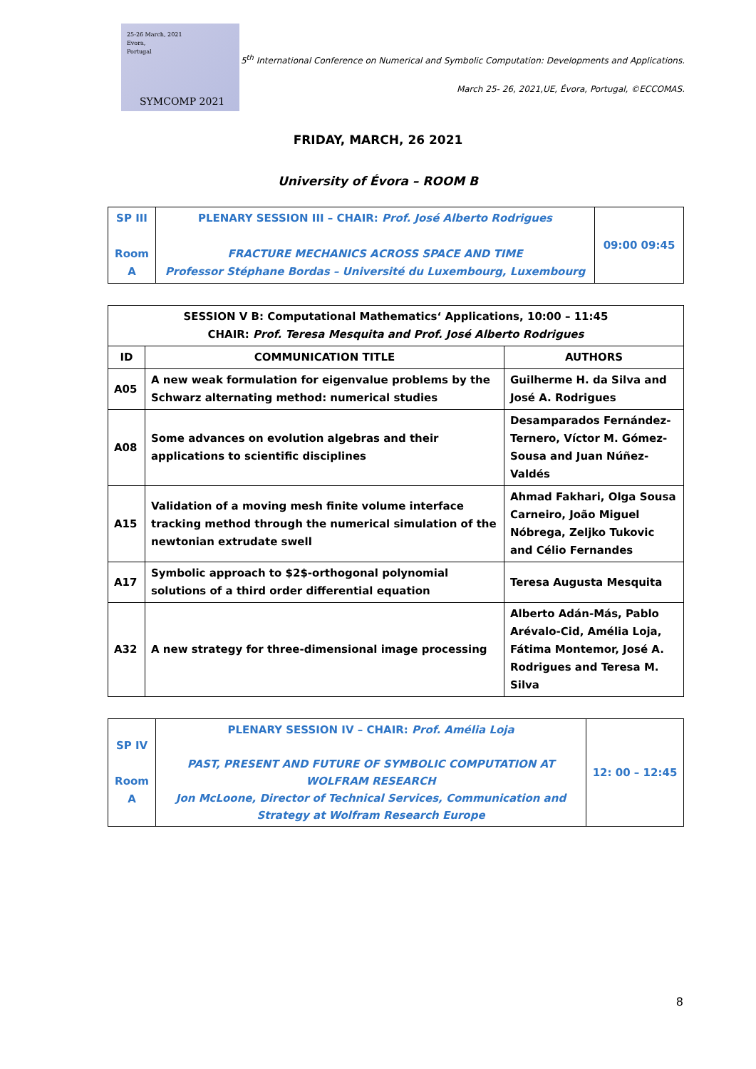25-26 March, 2021
Evora,
Portugal
SYMCOMP 2021
5<sup>th</sup> International Conference on Numerical and Symbolic Computation: Developments and Applications.
March 25- 26, 2021,UE, Évora, Portugal, ©ECCOMAS.
FRIDAY, MARCH, 26 2021
University of Évora – ROOM B
| SP III Room A | PLENARY SESSION III – CHAIR: Prof. José Alberto Rodrigues FRACTURE MECHANICS ACROSS SPACE AND TIME Professor Stéphane Bordas – Université du Luxembourg, Luxembourg | 09:00 09:45 |
| SESSION V B: Computational Mathematics‘ Applications, 10:00 – 11:45 CHAIR: Prof. Teresa Mesquita and Prof. José Alberto Rodrigues | | |
| --- | --- | --- |
| ID | COMMUNICATION TITLE | AUTHORS |
| A05 | A new weak formulation for eigenvalue problems by the Schwarz alternating method: numerical studies | Guilherme H. da Silva and José A. Rodrigues |
| A08 | Some advances on evolution algebras and their applications to scientific disciplines | Desamparados Fernández-Ternero, Víctor M. Gómez-Sousa and Juan Núñez-Valdés |
| A15 | Validation of a moving mesh finite volume interface tracking method through the numerical simulation of the newtonian extrudate swell | Ahmad Fakhari, Olga Sousa Carneiro, João Miguel Nóbrega, Zeljko Tukovic and Célio Fernandes |
| A17 | Symbolic approach to $2$-orthogonal polynomial solutions of a third order differential equation | Teresa Augusta Mesquita |
| A32 | A new strategy for three-dimensional image processing | Alberto Adán-Más, Pablo Arévalo-Cid, Amélia Loja, Fátima Montemor, José A. Rodrigues and Teresa M. Silva |
| SP IV Room A | PLENARY SESSION IV – CHAIR: Prof. Amélia Loja PAST, PRESENT AND FUTURE OF SYMBOLIC COMPUTATION AT WOLFRAM RESEARCH Jon McLoone, Director of Technical Services, Communication and Strategy at Wolfram Research Europe | 12: 00 – 12:45 |
8